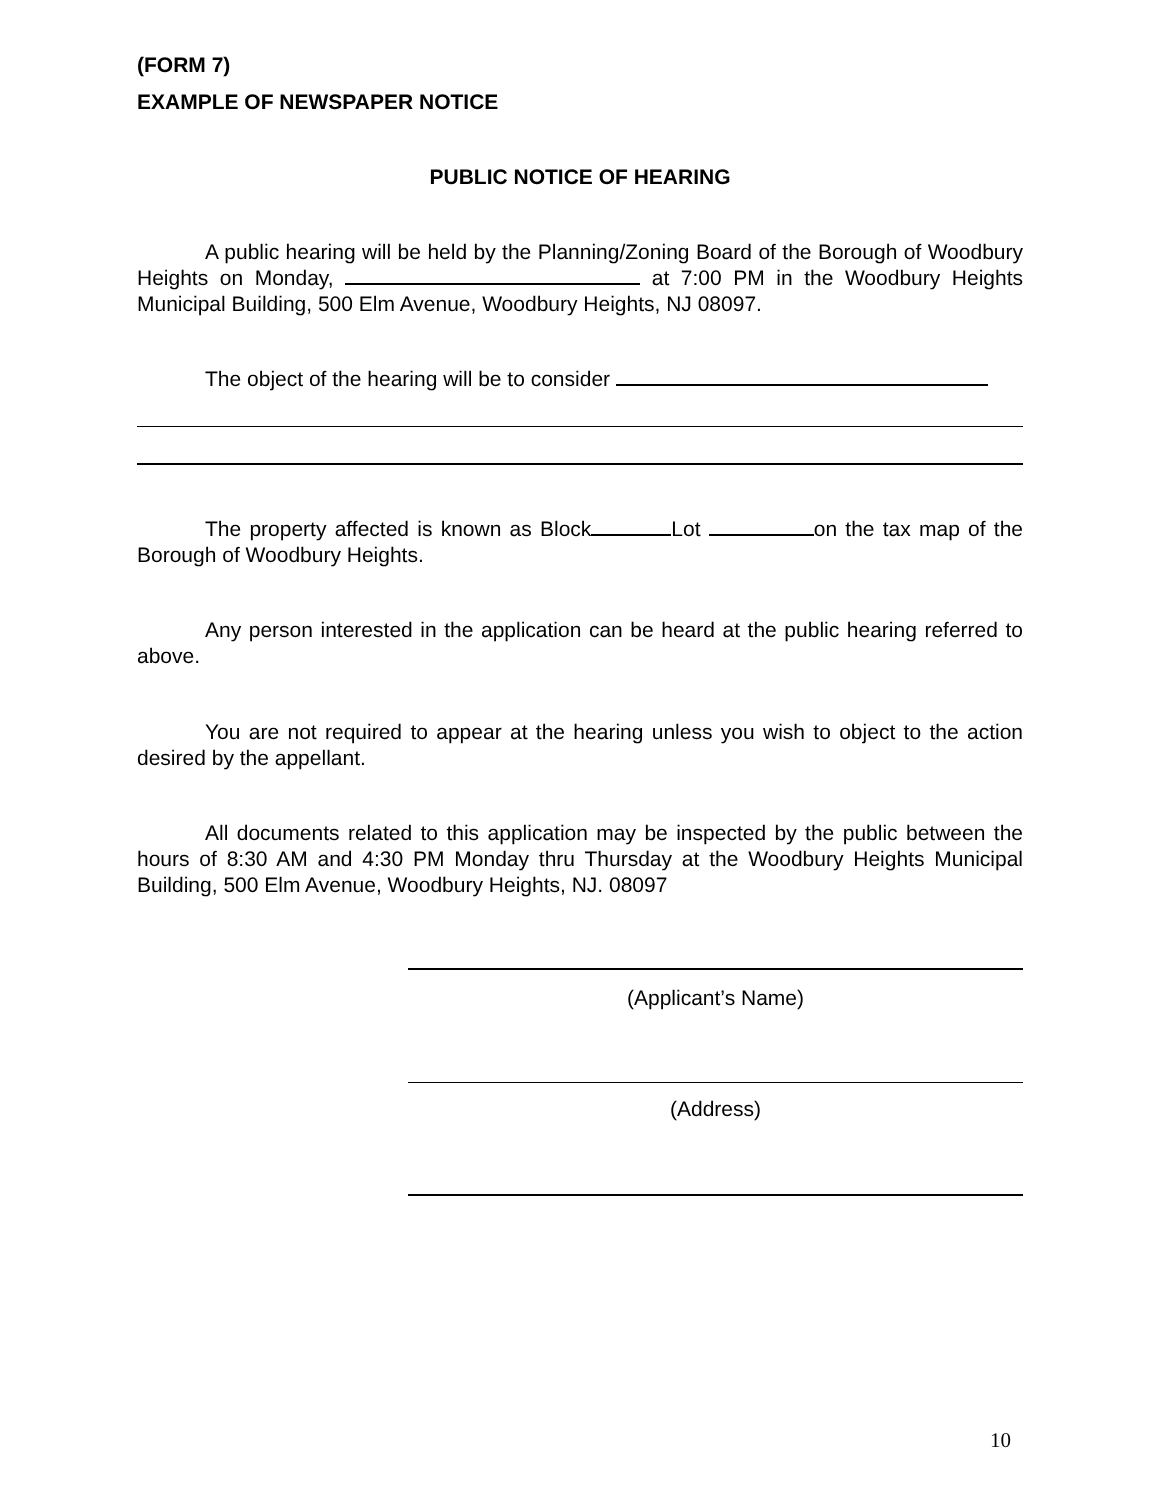(FORM 7)
EXAMPLE OF NEWSPAPER NOTICE
PUBLIC NOTICE OF HEARING
A public hearing will be held by the Planning/Zoning Board of the Borough of Woodbury Heights on Monday, at 7:00 PM in the Woodbury Heights Municipal Building, 500 Elm Avenue, Woodbury Heights, NJ 08097.
The object of the hearing will be to consider
The property affected is known as Block Lot on the tax map of the Borough of Woodbury Heights.
Any person interested in the application can be heard at the public hearing referred to above.
You are not required to appear at the hearing unless you wish to object to the action desired by the appellant.
All documents related to this application may be inspected by the public between the hours of 8:30 AM and 4:30 PM Monday thru Thursday at the Woodbury Heights Municipal Building, 500 Elm Avenue, Woodbury Heights, NJ. 08097
(Applicant’s Name)
(Address)
10